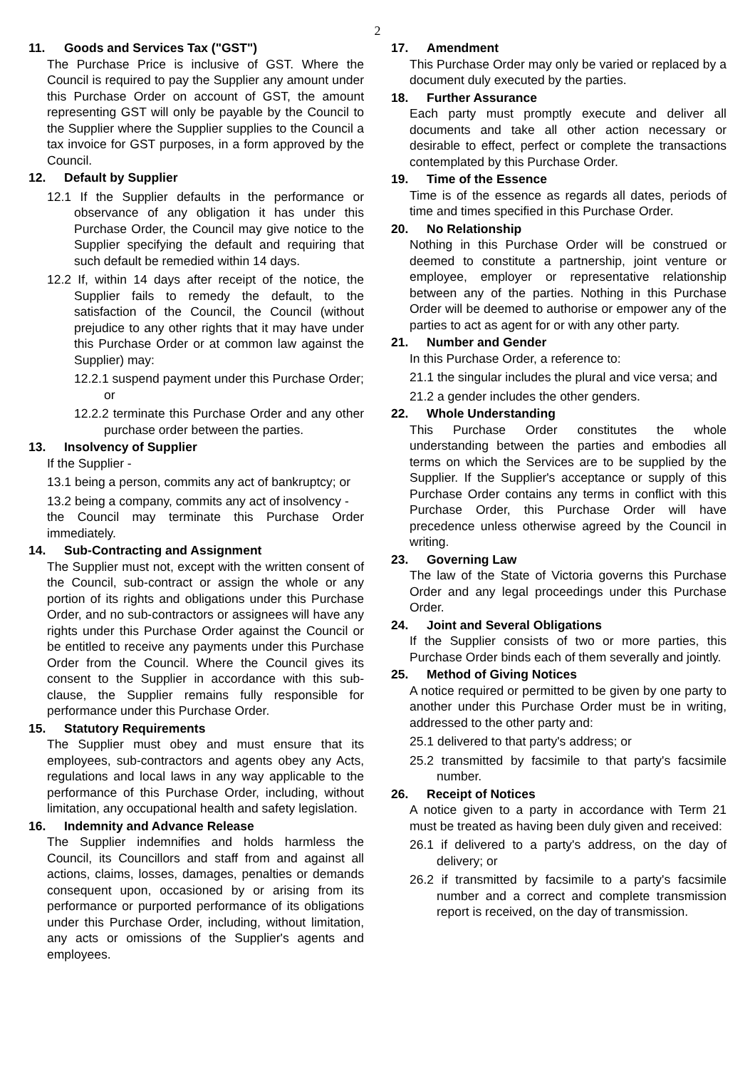2
11. Goods and Services Tax ("GST")
The Purchase Price is inclusive of GST. Where the Council is required to pay the Supplier any amount under this Purchase Order on account of GST, the amount representing GST will only be payable by the Council to the Supplier where the Supplier supplies to the Council a tax invoice for GST purposes, in a form approved by the Council.
12. Default by Supplier
12.1 If the Supplier defaults in the performance or observance of any obligation it has under this Purchase Order, the Council may give notice to the Supplier specifying the default and requiring that such default be remedied within 14 days.
12.2 If, within 14 days after receipt of the notice, the Supplier fails to remedy the default, to the satisfaction of the Council, the Council (without prejudice to any other rights that it may have under this Purchase Order or at common law against the Supplier) may:
12.2.1 suspend payment under this Purchase Order; or
12.2.2 terminate this Purchase Order and any other purchase order between the parties.
13. Insolvency of Supplier
If the Supplier -
13.1 being a person, commits any act of bankruptcy; or
13.2 being a company, commits any act of insolvency -
the Council may terminate this Purchase Order immediately.
14. Sub-Contracting and Assignment
The Supplier must not, except with the written consent of the Council, sub-contract or assign the whole or any portion of its rights and obligations under this Purchase Order, and no sub-contractors or assignees will have any rights under this Purchase Order against the Council or be entitled to receive any payments under this Purchase Order from the Council. Where the Council gives its consent to the Supplier in accordance with this sub-clause, the Supplier remains fully responsible for performance under this Purchase Order.
15. Statutory Requirements
The Supplier must obey and must ensure that its employees, sub-contractors and agents obey any Acts, regulations and local laws in any way applicable to the performance of this Purchase Order, including, without limitation, any occupational health and safety legislation.
16. Indemnity and Advance Release
The Supplier indemnifies and holds harmless the Council, its Councillors and staff from and against all actions, claims, losses, damages, penalties or demands consequent upon, occasioned by or arising from its performance or purported performance of its obligations under this Purchase Order, including, without limitation, any acts or omissions of the Supplier's agents and employees.
17. Amendment
This Purchase Order may only be varied or replaced by a document duly executed by the parties.
18. Further Assurance
Each party must promptly execute and deliver all documents and take all other action necessary or desirable to effect, perfect or complete the transactions contemplated by this Purchase Order.
19. Time of the Essence
Time is of the essence as regards all dates, periods of time and times specified in this Purchase Order.
20. No Relationship
Nothing in this Purchase Order will be construed or deemed to constitute a partnership, joint venture or employee, employer or representative relationship between any of the parties. Nothing in this Purchase Order will be deemed to authorise or empower any of the parties to act as agent for or with any other party.
21. Number and Gender
In this Purchase Order, a reference to:
21.1 the singular includes the plural and vice versa; and
21.2 a gender includes the other genders.
22. Whole Understanding
This Purchase Order constitutes the whole understanding between the parties and embodies all terms on which the Services are to be supplied by the Supplier. If the Supplier's acceptance or supply of this Purchase Order contains any terms in conflict with this Purchase Order, this Purchase Order will have precedence unless otherwise agreed by the Council in writing.
23. Governing Law
The law of the State of Victoria governs this Purchase Order and any legal proceedings under this Purchase Order.
24. Joint and Several Obligations
If the Supplier consists of two or more parties, this Purchase Order binds each of them severally and jointly.
25. Method of Giving Notices
A notice required or permitted to be given by one party to another under this Purchase Order must be in writing, addressed to the other party and:
25.1 delivered to that party's address; or
25.2 transmitted by facsimile to that party's facsimile number.
26. Receipt of Notices
A notice given to a party in accordance with Term 21 must be treated as having been duly given and received:
26.1 if delivered to a party's address, on the day of delivery; or
26.2 if transmitted by facsimile to a party's facsimile number and a correct and complete transmission report is received, on the day of transmission.